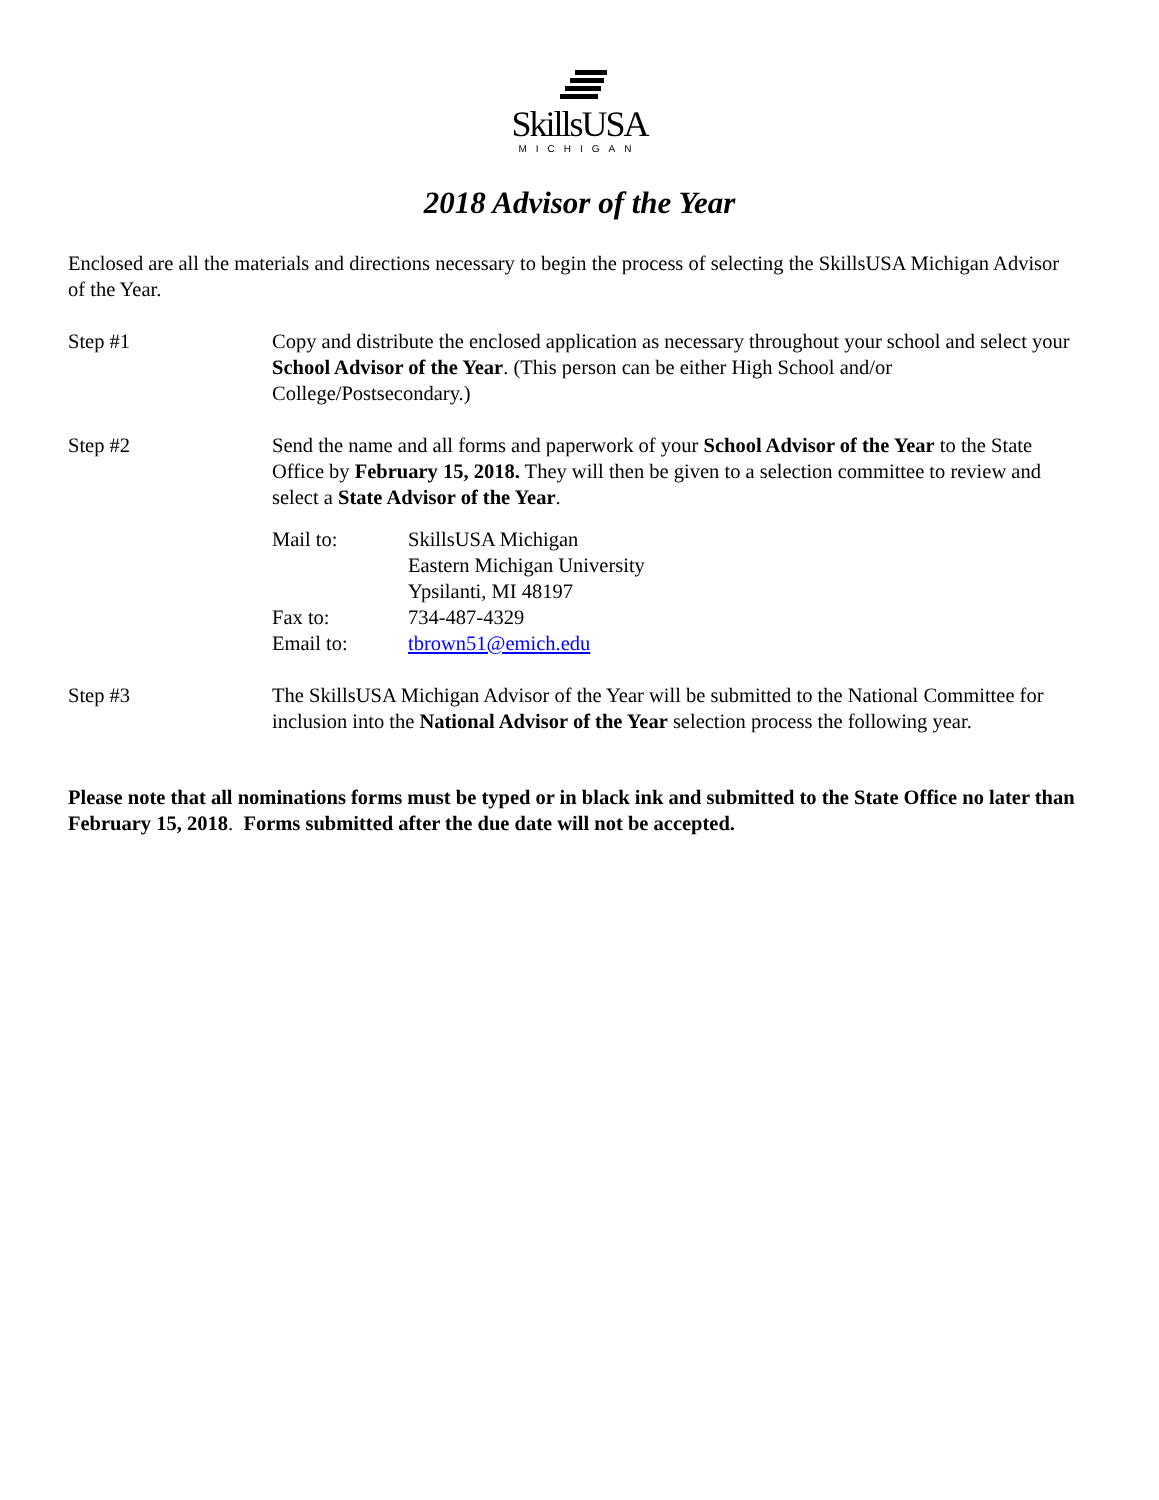SkillsUSA
MICHIGAN
2018 Advisor of the Year
Enclosed are all the materials and directions necessary to begin the process of selecting the SkillsUSA Michigan Advisor of the Year.
Step #1 Copy and distribute the enclosed application as necessary throughout your school and select your School Advisor of the Year. (This person can be either High School and/or College/Postsecondary.)
Step #2 Send the name and all forms and paperwork of your School Advisor of the Year to the State Office by February 15, 2018. They will then be given to a selection committee to review and select a State Advisor of the Year.
Mail to: SkillsUSA Michigan
Eastern Michigan University
Ypsilanti, MI 48197
Fax to: 734-487-4329
Email to: tbrown51@emich.edu
Step #3 The SkillsUSA Michigan Advisor of the Year will be submitted to the National Committee for inclusion into the National Advisor of the Year selection process the following year.
Please note that all nominations forms must be typed or in black ink and submitted to the State Office no later than February 15, 2018. Forms submitted after the due date will not be accepted.